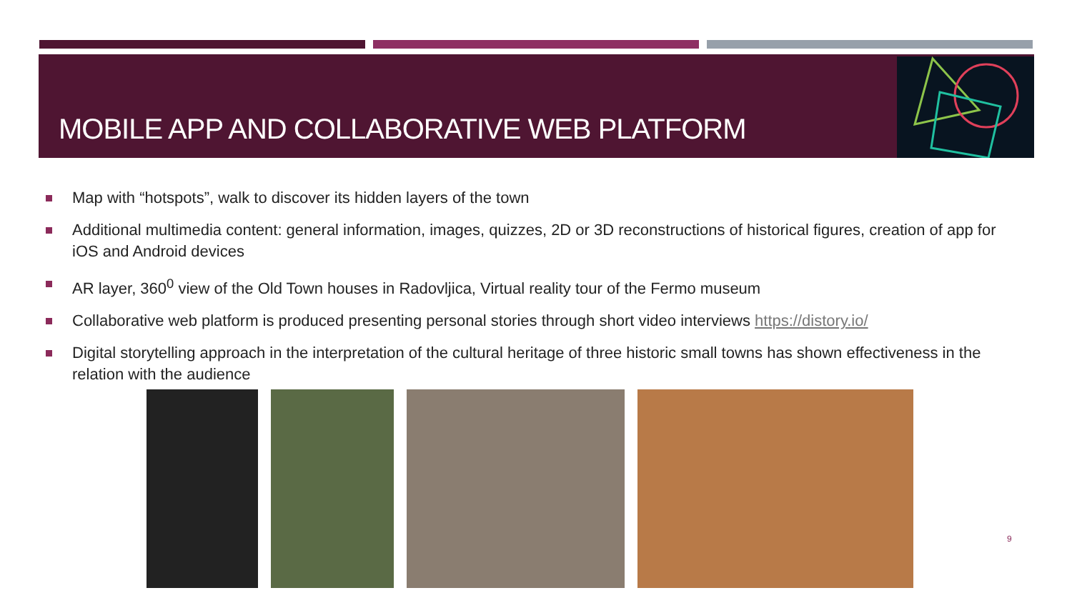MOBILE APP AND COLLABORATIVE WEB PLATFORM
Map with “hotspots”, walk to discover its hidden layers of the town
Additional multimedia content: general information, images, quizzes, 2D or 3D reconstructions of historical figures, creation of app for iOS and Android devices
AR layer, 360<sup>0</sup> view of the Old Town houses in Radovljica, Virtual reality tour of the Fermo museum
Collaborative web platform is produced presenting personal stories through short video interviews https://distory.io/
Digital storytelling approach in the interpretation of the cultural heritage of three historic small towns has shown effectiveness in the relation with the audience
9